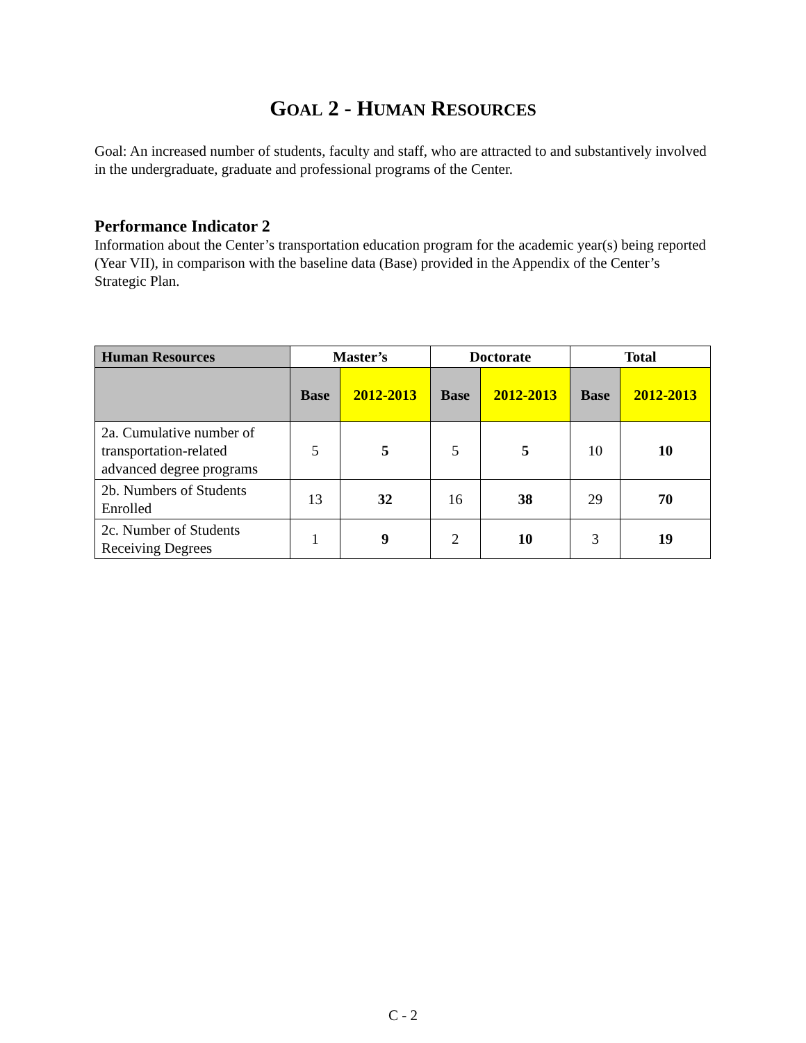GOAL 2 - HUMAN RESOURCES
Goal: An increased number of students, faculty and staff, who are attracted to and substantively involved in the undergraduate, graduate and professional programs of the Center.
Performance Indicator 2
Information about the Center’s transportation education program for the academic year(s) being reported (Year VII), in comparison with the baseline data (Base) provided in the Appendix of the Center’s Strategic Plan.
| Human Resources | Master’s | | Doctorate | | Total | |
| --- | --- | --- | --- | --- | --- | --- |
| | Base | 2012-2013 | Base | 2012-2013 | Base | 2012-2013 |
| 2a. Cumulative number of transportation-related advanced degree programs | 5 | 5 | 5 | 5 | 10 | 10 |
| 2b. Numbers of Students Enrolled | 13 | 32 | 16 | 38 | 29 | 70 |
| 2c. Number of Students Receiving Degrees | 1 | 9 | 2 | 10 | 3 | 19 |
C - 2